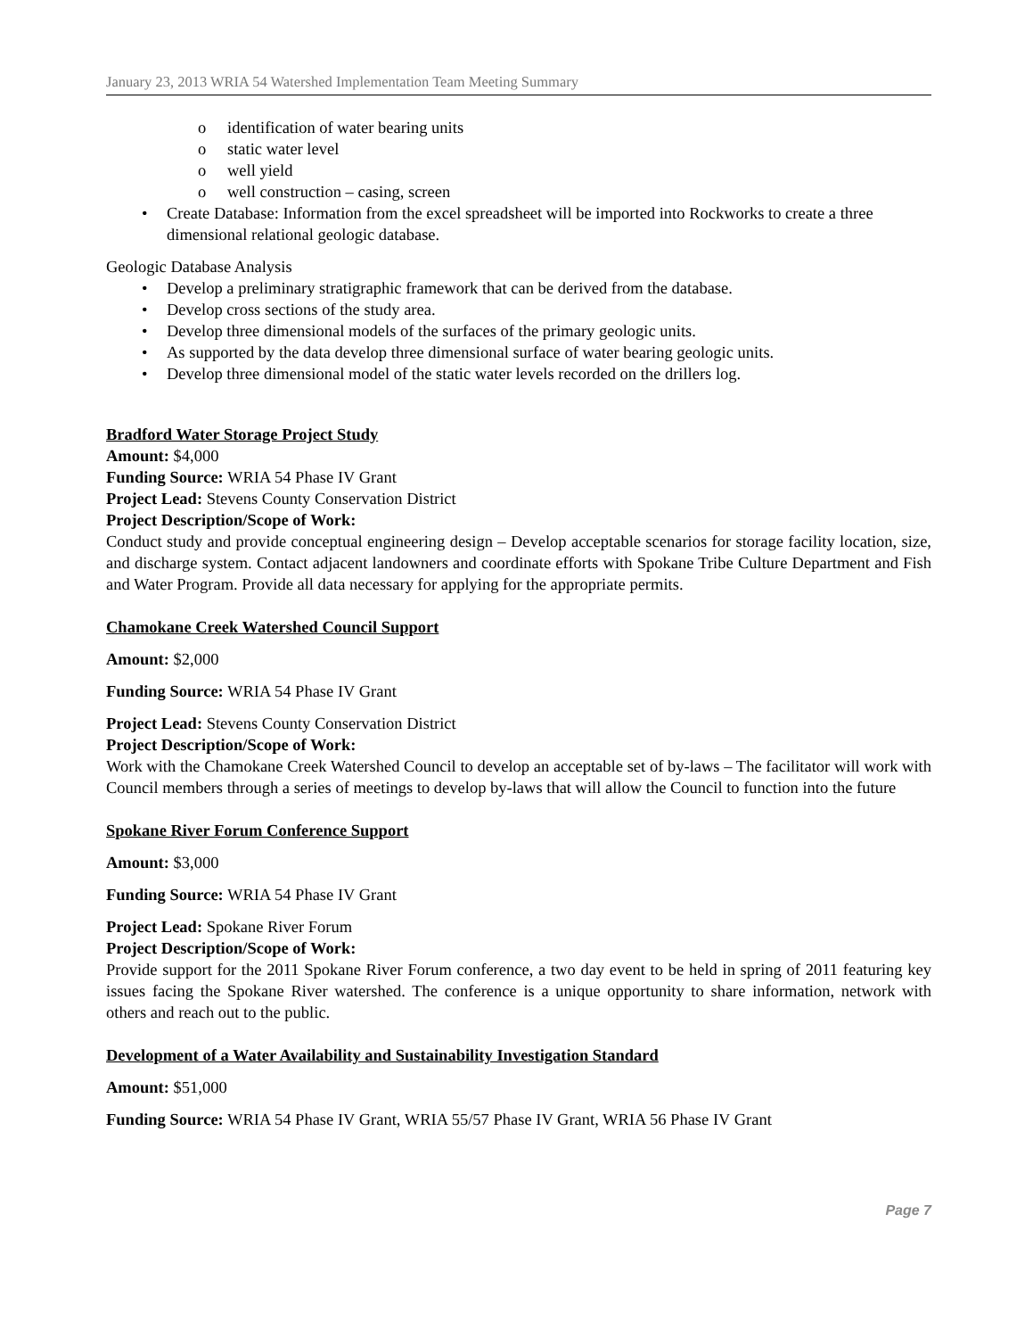January 23, 2013 WRIA 54 Watershed Implementation Team Meeting Summary
o identification of water bearing units
o static water level
o well yield
o well construction – casing, screen
• Create Database: Information from the excel spreadsheet will be imported into Rockworks to create a three dimensional relational geologic database.
Geologic Database Analysis
• Develop a preliminary stratigraphic framework that can be derived from the database.
• Develop cross sections of the study area.
• Develop three dimensional models of the surfaces of the primary geologic units.
• As supported by the data develop three dimensional surface of water bearing geologic units.
• Develop three dimensional model of the static water levels recorded on the drillers log.
Bradford Water Storage Project Study
Amount: $4,000
Funding Source: WRIA 54 Phase IV Grant
Project Lead: Stevens County Conservation District
Project Description/Scope of Work:
Conduct study and provide conceptual engineering design – Develop acceptable scenarios for storage facility location, size, and discharge system. Contact adjacent landowners and coordinate efforts with Spokane Tribe Culture Department and Fish and Water Program. Provide all data necessary for applying for the appropriate permits.
Chamokane Creek Watershed Council Support
Amount: $2,000
Funding Source: WRIA 54 Phase IV Grant
Project Lead: Stevens County Conservation District
Project Description/Scope of Work:
Work with the Chamokane Creek Watershed Council to develop an acceptable set of by-laws – The facilitator will work with Council members through a series of meetings to develop by-laws that will allow the Council to function into the future
Spokane River Forum Conference Support
Amount: $3,000
Funding Source: WRIA 54 Phase IV Grant
Project Lead: Spokane River Forum
Project Description/Scope of Work:
Provide support for the 2011 Spokane River Forum conference, a two day event to be held in spring of 2011 featuring key issues facing the Spokane River watershed. The conference is a unique opportunity to share information, network with others and reach out to the public.
Development of a Water Availability and Sustainability Investigation Standard
Amount: $51,000
Funding Source: WRIA 54 Phase IV Grant, WRIA 55/57 Phase IV Grant, WRIA 56 Phase IV Grant
Page 7